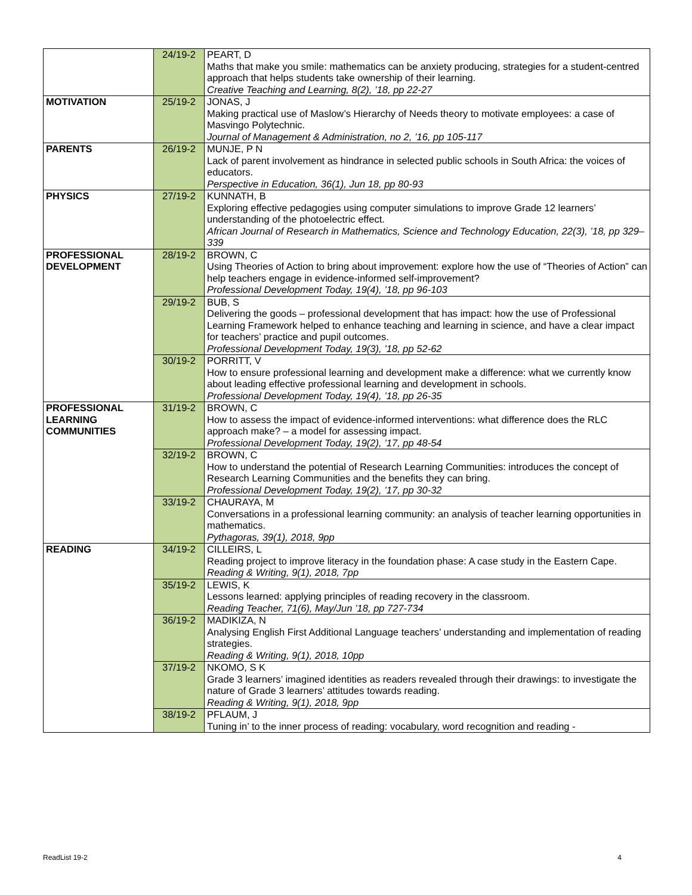| | 24/19-2 | PEART, D Maths that make you smile: mathematics can be anxiety producing, strategies for a student-centred approach that helps students take ownership of their learning. Creative Teaching and Learning, 8(2), ’18, pp 22-27 |
| MOTIVATION | 25/19-2 | JONAS, J Making practical use of Maslow’s Hierarchy of Needs theory to motivate employees: a case of Masvingo Polytechnic. Journal of Management & Administration, no 2, ’16, pp 105-117 |
| PARENTS | 26/19-2 | MUNJE, P N Lack of parent involvement as hindrance in selected public schools in South Africa: the voices of educators. Perspective in Education, 36(1), Jun 18, pp 80-93 |
| PHYSICS | 27/19-2 | KUNNATH, B Exploring effective pedagogies using computer simulations to improve Grade 12 learners’ understanding of the photoelectric effect. African Journal of Research in Mathematics, Science and Technology Education, 22(3), ’18, pp 329–339 |
| PROFESSIONAL DEVELOPMENT | 28/19-2 | BROWN, C Using Theories of Action to bring about improvement: explore how the use of “Theories of Action” can help teachers engage in evidence-informed self-improvement? Professional Development Today, 19(4), ’18, pp 96-103 |
| | 29/19-2 | BUB, S Delivering the goods – professional development that has impact: how the use of Professional Learning Framework helped to enhance teaching and learning in science, and have a clear impact for teachers’ practice and pupil outcomes. Professional Development Today, 19(3), ’18, pp 52-62 |
| | 30/19-2 | PORRITT, V How to ensure professional learning and development make a difference: what we currently know about leading effective professional learning and development in schools. Professional Development Today, 19(4), ’18, pp 26-35 |
| PROFESSIONAL LEARNING COMMUNITIES | 31/19-2 | BROWN, C How to assess the impact of evidence-informed interventions: what difference does the RLC approach make? – a model for assessing impact. Professional Development Today, 19(2), ’17, pp 48-54 |
| | 32/19-2 | BROWN, C How to understand the potential of Research Learning Communities: introduces the concept of Research Learning Communities and the benefits they can bring. Professional Development Today, 19(2), ’17, pp 30-32 |
| | 33/19-2 | CHAURAYA, M Conversations in a professional learning community: an analysis of teacher learning opportunities in mathematics. Pythagoras, 39(1), 2018, 9pp |
| READING | 34/19-2 | CILLEIRS, L Reading project to improve literacy in the foundation phase: A case study in the Eastern Cape. Reading & Writing, 9(1), 2018, 7pp |
| | 35/19-2 | LEWIS, K Lessons learned: applying principles of reading recovery in the classroom. Reading Teacher, 71(6), May/Jun ’18, pp 727-734 |
| | 36/19-2 | MADIKIZA, N Analysing English First Additional Language teachers’ understanding and implementation of reading strategies. Reading & Writing, 9(1), 2018, 10pp |
| | 37/19-2 | NKOMO, S K Grade 3 learners’ imagined identities as readers revealed through their drawings: to investigate the nature of Grade 3 learners’ attitudes towards reading. Reading & Writing, 9(1), 2018, 9pp |
| | 38/19-2 | PFLAUM, J Tuning in’ to the inner process of reading: vocabulary, word recognition and reading - |
ReadList 19-2 4